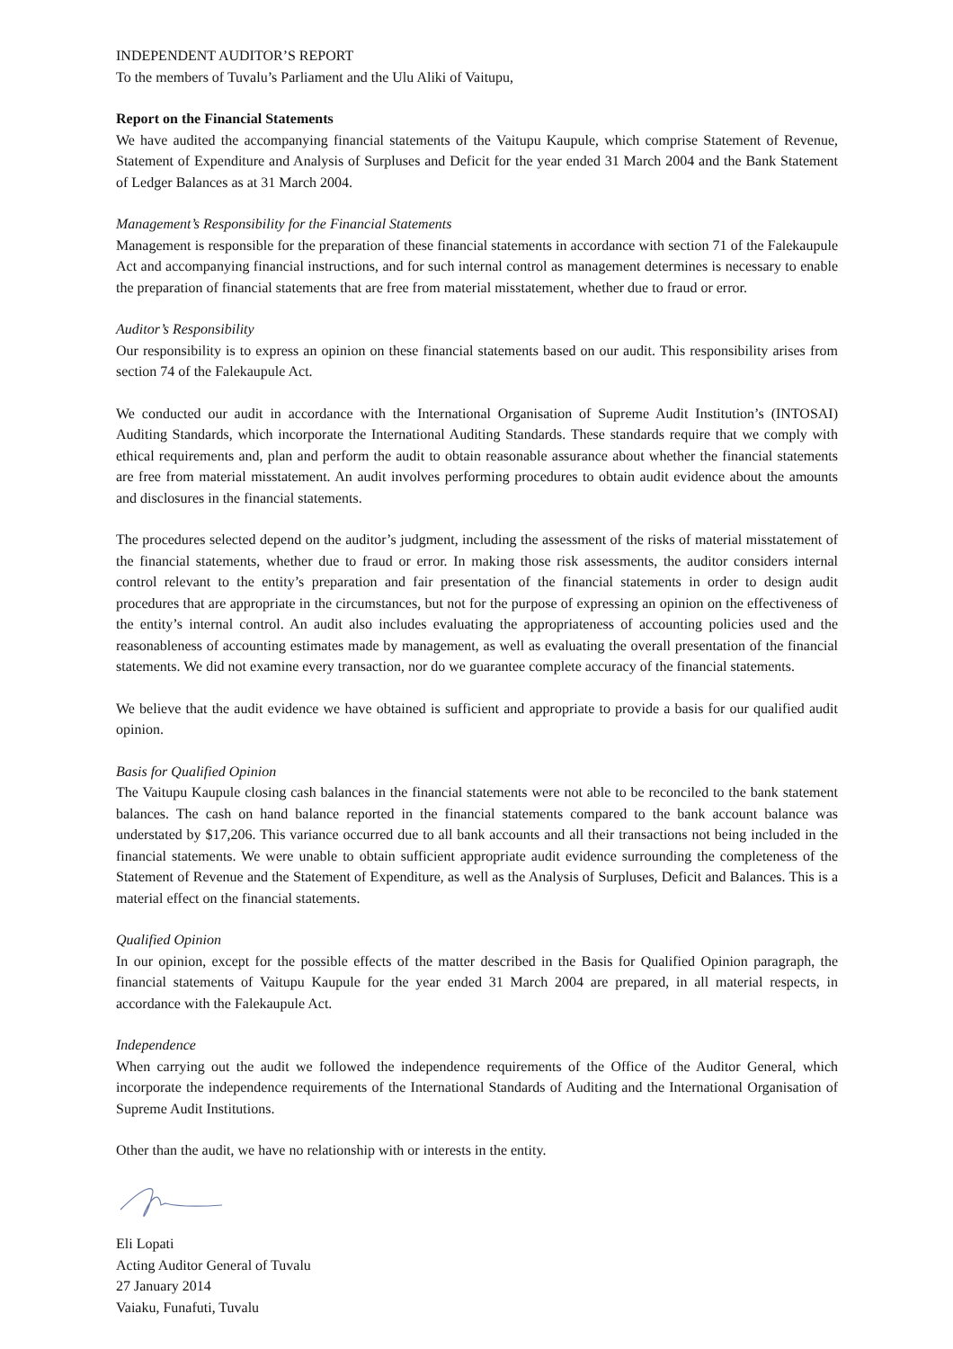INDEPENDENT AUDITOR’S REPORT
To the members of Tuvalu’s Parliament and the Ulu Aliki of Vaitupu,
Report on the Financial Statements
We have audited the accompanying financial statements of the Vaitupu Kaupule, which comprise Statement of Revenue, Statement of Expenditure and Analysis of Surpluses and Deficit for the year ended 31 March 2004 and the Bank Statement of Ledger Balances as at 31 March 2004.
Management’s Responsibility for the Financial Statements
Management is responsible for the preparation of these financial statements in accordance with section 71 of the Falekaupule Act and accompanying financial instructions, and for such internal control as management determines is necessary to enable the preparation of financial statements that are free from material misstatement, whether due to fraud or error.
Auditor’s Responsibility
Our responsibility is to express an opinion on these financial statements based on our audit. This responsibility arises from section 74 of the Falekaupule Act.
We conducted our audit in accordance with the International Organisation of Supreme Audit Institution’s (INTOSAI) Auditing Standards, which incorporate the International Auditing Standards. These standards require that we comply with ethical requirements and, plan and perform the audit to obtain reasonable assurance about whether the financial statements are free from material misstatement. An audit involves performing procedures to obtain audit evidence about the amounts and disclosures in the financial statements.
The procedures selected depend on the auditor’s judgment, including the assessment of the risks of material misstatement of the financial statements, whether due to fraud or error. In making those risk assessments, the auditor considers internal control relevant to the entity’s preparation and fair presentation of the financial statements in order to design audit procedures that are appropriate in the circumstances, but not for the purpose of expressing an opinion on the effectiveness of the entity’s internal control. An audit also includes evaluating the appropriateness of accounting policies used and the reasonableness of accounting estimates made by management, as well as evaluating the overall presentation of the financial statements. We did not examine every transaction, nor do we guarantee complete accuracy of the financial statements.
We believe that the audit evidence we have obtained is sufficient and appropriate to provide a basis for our qualified audit opinion.
Basis for Qualified Opinion
The Vaitupu Kaupule closing cash balances in the financial statements were not able to be reconciled to the bank statement balances. The cash on hand balance reported in the financial statements compared to the bank account balance was understated by $17,206. This variance occurred due to all bank accounts and all their transactions not being included in the financial statements. We were unable to obtain sufficient appropriate audit evidence surrounding the completeness of the Statement of Revenue and the Statement of Expenditure, as well as the Analysis of Surpluses, Deficit and Balances. This is a material effect on the financial statements.
Qualified Opinion
In our opinion, except for the possible effects of the matter described in the Basis for Qualified Opinion paragraph, the financial statements of Vaitupu Kaupule for the year ended 31 March 2004 are prepared, in all material respects, in accordance with the Falekaupule Act.
Independence
When carrying out the audit we followed the independence requirements of the Office of the Auditor General, which incorporate the independence requirements of the International Standards of Auditing and the International Organisation of Supreme Audit Institutions.
Other than the audit, we have no relationship with or interests in the entity.
Eli Lopati
Acting Auditor General of Tuvalu
27 January 2014
Vaiaku, Funafuti, Tuvalu